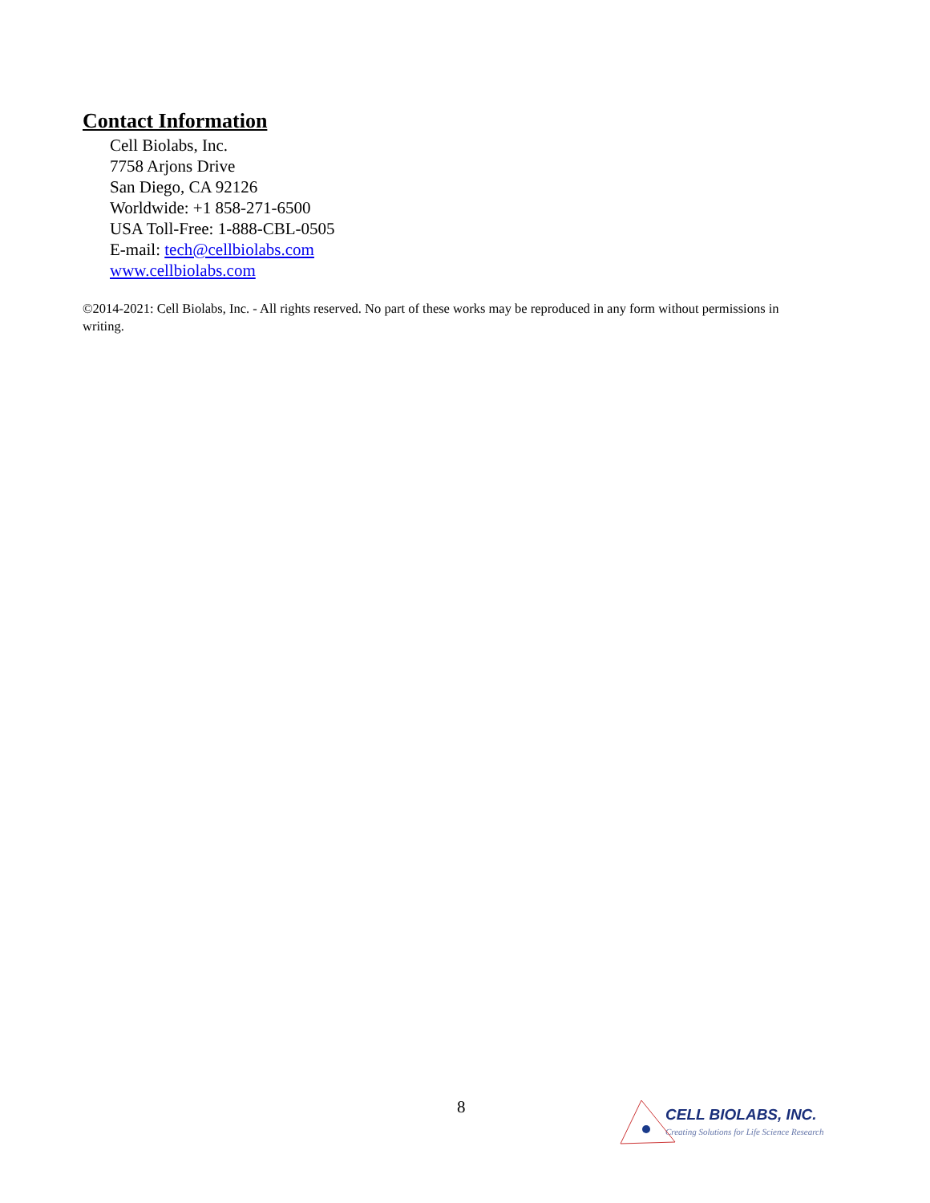Contact Information
Cell Biolabs, Inc.
7758 Arjons Drive
San Diego, CA 92126
Worldwide: +1 858-271-6500
USA Toll-Free: 1-888-CBL-0505
E-mail: tech@cellbiolabs.com
www.cellbiolabs.com
©2014-2021: Cell Biolabs, Inc. - All rights reserved. No part of these works may be reproduced in any form without permissions in writing.
8
CELL BIOLABS, INC.
Creating Solutions for Life Science Research